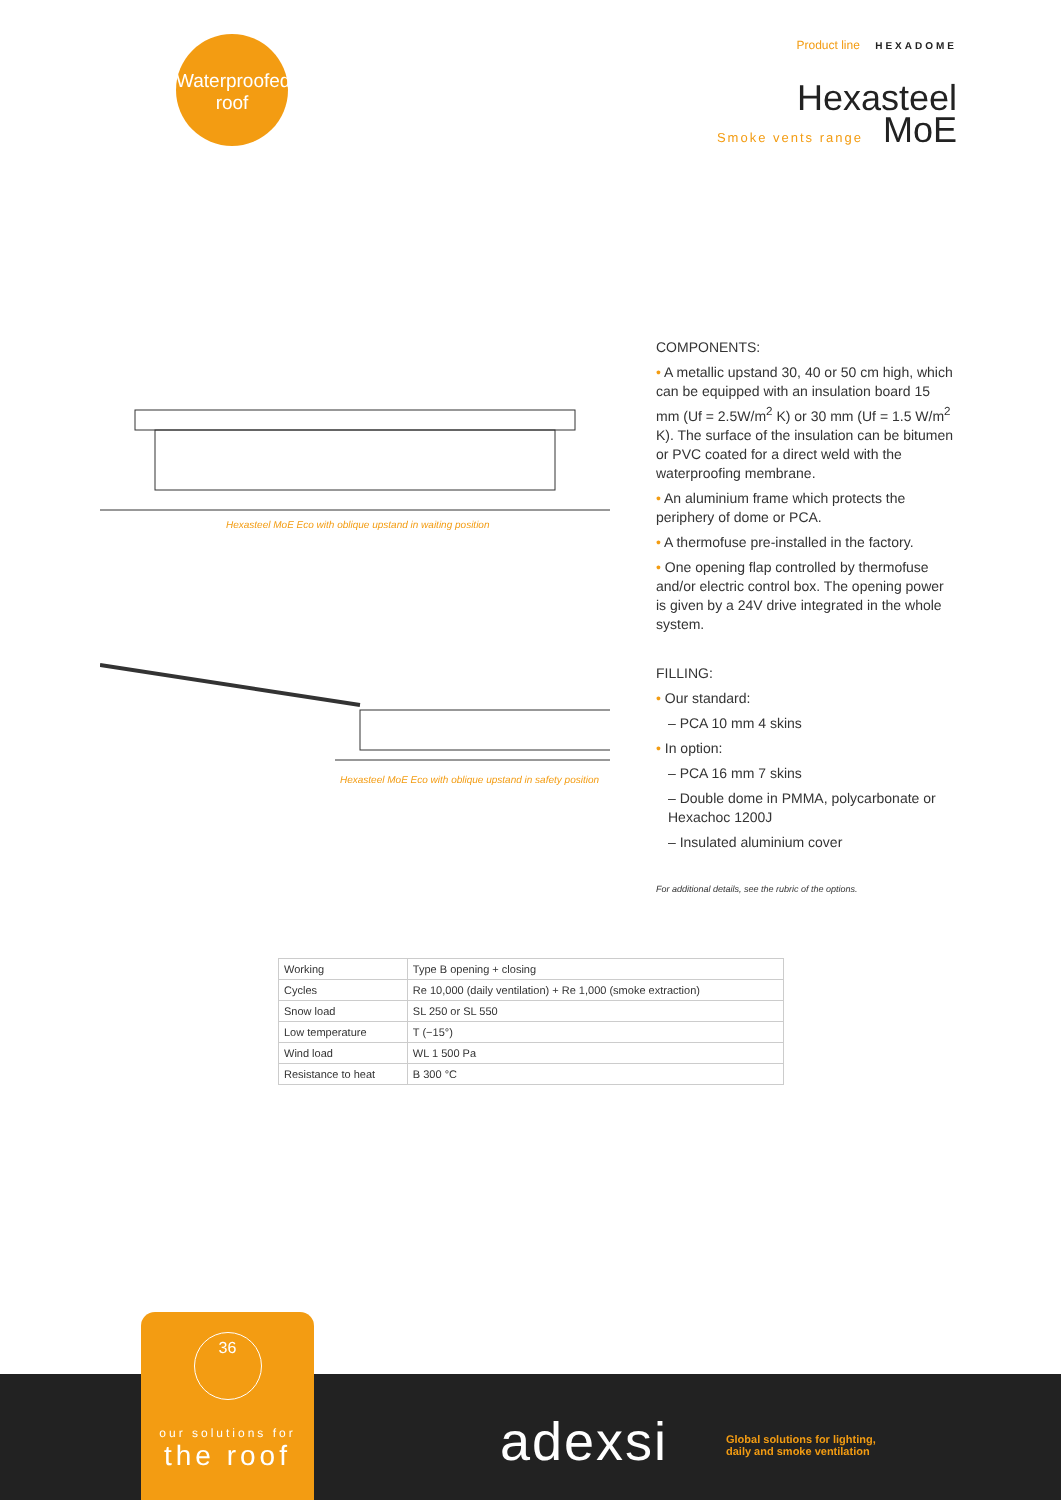Waterproofed
roof
Product line HEXADOME
Hexasteel
Smoke vents range MoE
Hexasteel MoE Eco with oblique upstand in waiting position
Hexasteel MoE Eco with oblique upstand in safety position
COMPONENTS:
• A metallic upstand 30, 40 or 50 cm high, which can be equipped with an insulation board 15 mm (Uf = 2.5W/m<sup>2</sup> K) or 30 mm (Uf = 1.5 W/m<sup>2</sup> K). The surface of the insulation can be bitumen or PVC coated for a direct weld with the waterproofing membrane.
• An aluminium frame which protects the periphery of dome or PCA.
• A thermofuse pre-installed in the factory.
• One opening flap controlled by thermofuse and/or electric control box. The opening power is given by a 24V drive integrated in the whole system.
FILLING:
• Our standard:
– PCA 10 mm 4 skins
• In option:
– PCA 16 mm 7 skins
– Double dome in PMMA, polycarbonate or Hexachoc 1200J
– Insulated aluminium cover
For additional details, see the rubric of the options.
| Working | Type B opening + closing |
| Cycles | Re 10,000 (daily ventilation) + Re 1,000 (smoke extraction) |
| Snow load | SL 250 or SL 550 |
| Low temperature | T (−15°) |
| Wind load | WL 1 500 Pa |
| Resistance to heat | B 300 °C |
36
our solutions for
the roof
adexsi
Global solutions for lighting,
daily and smoke ventilation